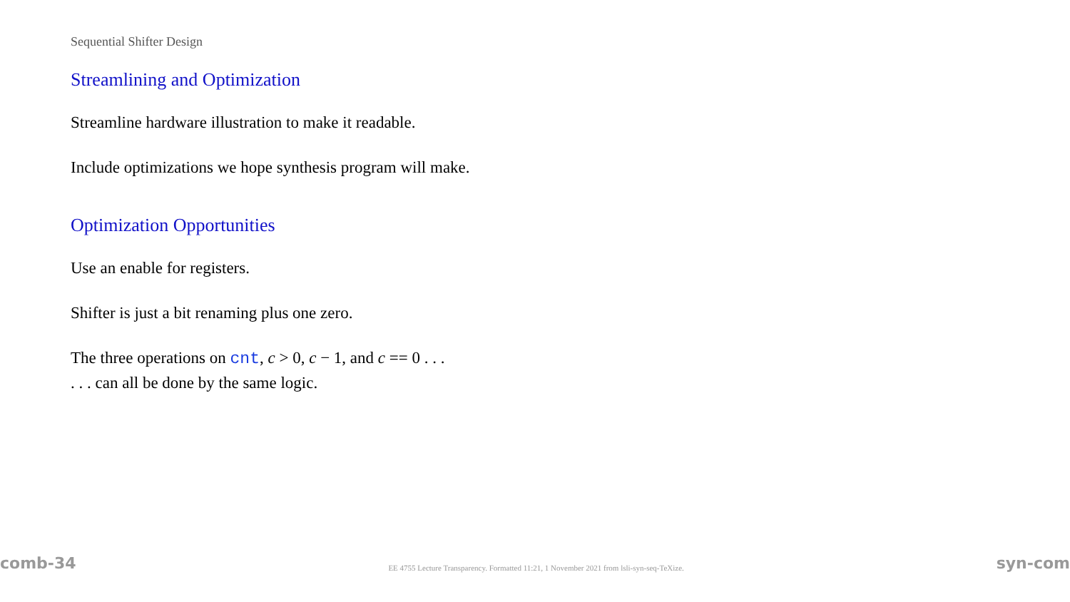Sequential Shifter Design
Streamlining and Optimization
Streamline hardware illustration to make it readable.
Include optimizations we hope synthesis program will make.
Optimization Opportunities
Use an enable for registers.
Shifter is just a bit renaming plus one zero.
The three operations on cnt, c > 0, c − 1, and c == 0 . . .
. . . can all be done by the same logic.
comb-34 EE 4755 Lecture Transparency. Formatted 11:21, 1 November 2021 from lsli-syn-seq-TeXize. syn-com